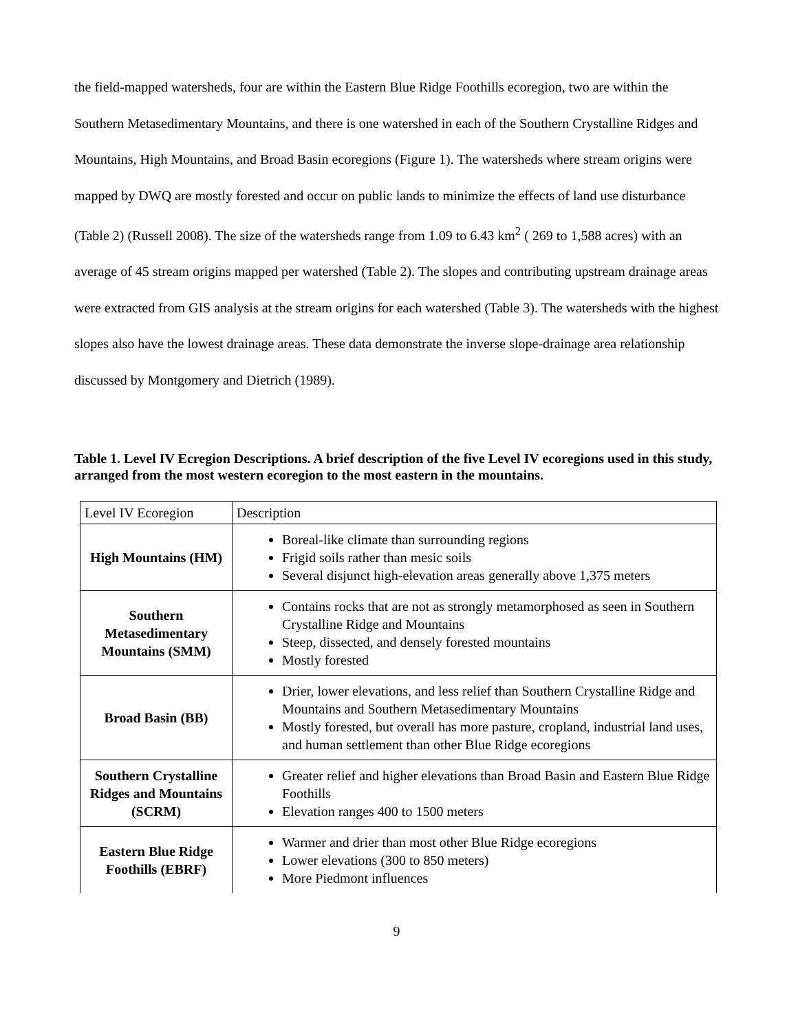the field-mapped watersheds, four are within the Eastern Blue Ridge Foothills ecoregion, two are within the Southern Metasedimentary Mountains, and there is one watershed in each of the Southern Crystalline Ridges and Mountains, High Mountains, and Broad Basin ecoregions (Figure 1). The watersheds where stream origins were mapped by DWQ are mostly forested and occur on public lands to minimize the effects of land use disturbance (Table 2) (Russell 2008). The size of the watersheds range from 1.09 to 6.43 km<sup>2</sup> ( 269 to 1,588 acres) with an average of 45 stream origins mapped per watershed (Table 2). The slopes and contributing upstream drainage areas were extracted from GIS analysis at the stream origins for each watershed (Table 3). The watersheds with the highest slopes also have the lowest drainage areas. These data demonstrate the inverse slope-drainage area relationship discussed by Montgomery and Dietrich (1989).
Table 1. Level IV Ecregion Descriptions. A brief description of the five Level IV ecoregions used in this study, arranged from the most western ecoregion to the most eastern in the mountains.
| Level IV Ecoregion | Description |
| High Mountains (HM) | Boreal-like climate than surrounding regions Frigid soils rather than mesic soils Several disjunct high-elevation areas generally above 1,375 meters |
| Southern Metasedimentary Mountains (SMM) | Contains rocks that are not as strongly metamorphosed as seen in Southern Crystalline Ridge and Mountains Steep, dissected, and densely forested mountains Mostly forested |
| Broad Basin (BB) | Drier, lower elevations, and less relief than Southern Crystalline Ridge and Mountains and Southern Metasedimentary Mountains Mostly forested, but overall has more pasture, cropland, industrial land uses, and human settlement than other Blue Ridge ecoregions |
| Southern Crystalline Ridges and Mountains (SCRM) | Greater relief and higher elevations than Broad Basin and Eastern Blue Ridge Foothills Elevation ranges 400 to 1500 meters |
| Eastern Blue Ridge Foothills (EBRF) | Warmer and drier than most other Blue Ridge ecoregions Lower elevations (300 to 850 meters) More Piedmont influences |
9